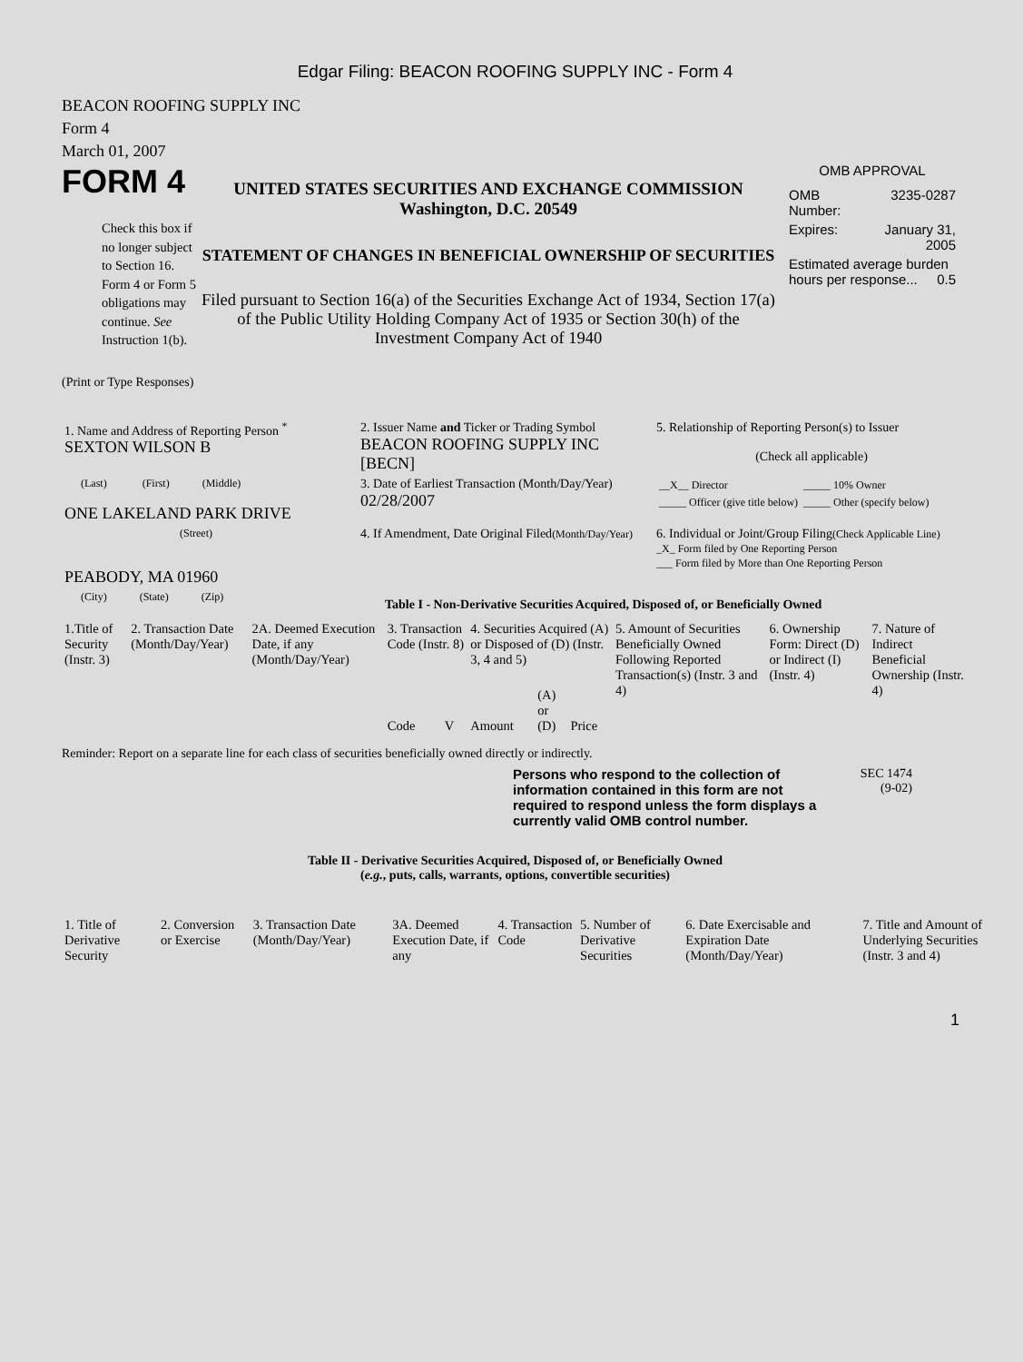Edgar Filing: BEACON ROOFING SUPPLY INC - Form 4
BEACON ROOFING SUPPLY INC
Form 4
March 01, 2007
FORM 4
Check this box if no longer subject to Section 16. Form 4 or Form 5 obligations may continue. See Instruction 1(b).
UNITED STATES SECURITIES AND EXCHANGE COMMISSION
Washington, D.C. 20549
STATEMENT OF CHANGES IN BENEFICIAL OWNERSHIP OF SECURITIES
Filed pursuant to Section 16(a) of the Securities Exchange Act of 1934, Section 17(a) of the Public Utility Holding Company Act of 1935 or Section 30(h) of the Investment Company Act of 1940
OMB APPROVAL
| OMB Number: | 3235-0287 |
| Expires: | January 31, 2005 |
| Estimated average burden hours per response... 0.5 | |
(Print or Type Responses)
| 1. Name and Address of Reporting Person <sup>*</sup> SEXTON WILSON B | 2. Issuer Name and Ticker or Trading Symbol BEACON ROOFING SUPPLY INC [BECN] | 5. Relationship of Reporting Person(s) to Issuer (Check all applicable) |
| (Last) (First) (Middle) ONE LAKELAND PARK DRIVE | 3. Date of Earliest Transaction (Month/Day/Year) 02/28/2007 | / __X__ Director / _____ 10% Owner / / _____ Officer (give title below) / _____ Other (specify below) / |
| (Street) PEABODY, MA 01960 | 4. If Amendment, Date Original Filed (Month/Day/Year) | 6. Individual or Joint/Group Filing (Check Applicable Line) _X_ Form filed by One Reporting Person ___ Form filed by More than One Reporting Person |
| (City) (State) (Zip) | Table I - Non-Derivative Securities Acquired, Disposed of, or Beneficially Owned | |
| 1.Title of Security (Instr. 3) | 2. Transaction Date (Month/Day/Year) | 2A. Deemed Execution Date, if any (Month/Day/Year) | 3. Transaction Code (Instr. 8) | | 4. Securities Acquired (A) or Disposed of (D) (Instr. 3, 4 and 5) | | | 5. Amount of Securities Beneficially Owned Following Reported Transaction(s) (Instr. 3 and 4) | 6. Ownership Form: Direct (D) or Indirect (I) (Instr. 4) | 7. Nature of Indirect Beneficial Ownership (Instr. 4) |
| | | | Code | V | Amount | (A) or (D) | Price | | | |
Reminder: Report on a separate line for each class of securities beneficially owned directly or indirectly.
Persons who respond to the collection of information contained in this form are not required to respond unless the form displays a currently valid OMB control number.
SEC 1474
(9-02)
Table II - Derivative Securities Acquired, Disposed of, or Beneficially Owned
(e.g., puts, calls, warrants, options, convertible securities)
| 1. Title of Derivative Security | 2. Conversion or Exercise | 3. Transaction Date (Month/Day/Year) | 3A. Deemed Execution Date, if any | 4. Transaction Code | 5. Number of Derivative Securities | 6. Date Exercisable and Expiration Date (Month/Day/Year) | 7. Title and Amount of Underlying Securities (Instr. 3 and 4) |
1